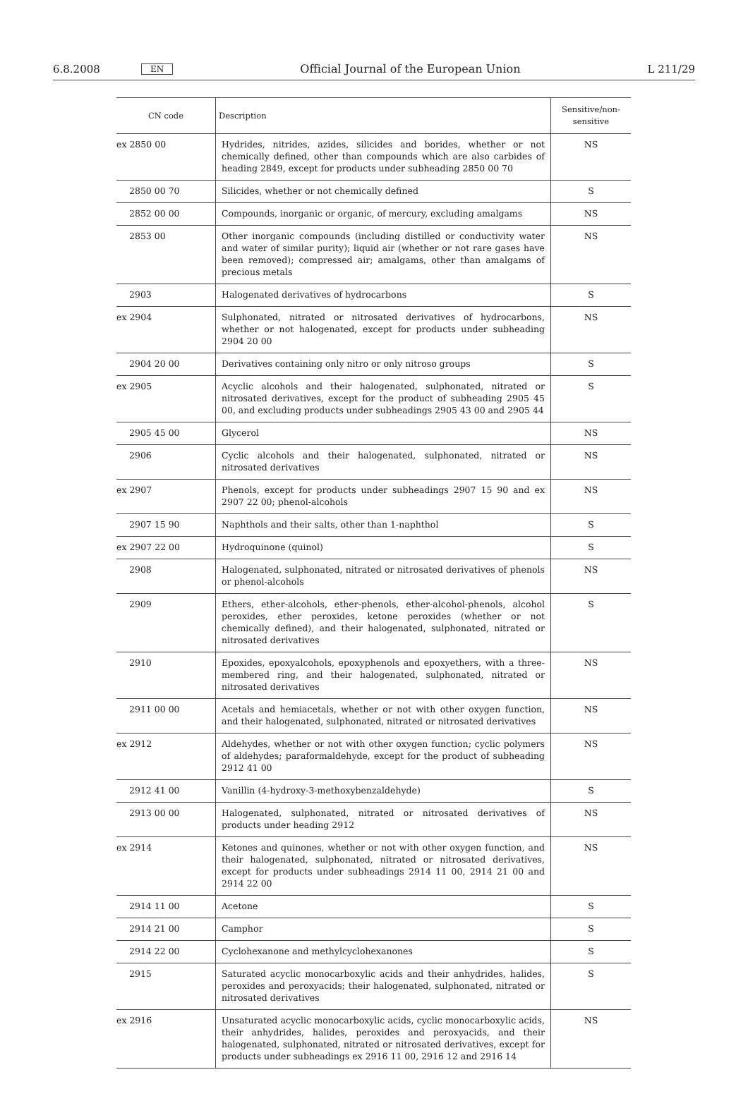6.8.2008 EN Official Journal of the European Union L 211/29
| CN code | Description | Sensitive/non-sensitive |
| --- | --- | --- |
| ex 2850 00 | Hydrides, nitrides, azides, silicides and borides, whether or not chemically defined, other than compounds which are also carbides of heading 2849, except for products under subheading 2850 00 70 | NS |
| 2850 00 70 | Silicides, whether or not chemically defined | S |
| 2852 00 00 | Compounds, inorganic or organic, of mercury, excluding amalgams | NS |
| 2853 00 | Other inorganic compounds (including distilled or conductivity water and water of similar purity); liquid air (whether or not rare gases have been removed); compressed air; amalgams, other than amalgams of precious metals | NS |
| 2903 | Halogenated derivatives of hydrocarbons | S |
| ex 2904 | Sulphonated, nitrated or nitrosated derivatives of hydrocarbons, whether or not halogenated, except for products under subheading 2904 20 00 | NS |
| 2904 20 00 | Derivatives containing only nitro or only nitroso groups | S |
| ex 2905 | Acyclic alcohols and their halogenated, sulphonated, nitrated or nitrosated derivatives, except for the product of subheading 2905 45 00, and excluding products under subheadings 2905 43 00 and 2905 44 | S |
| 2905 45 00 | Glycerol | NS |
| 2906 | Cyclic alcohols and their halogenated, sulphonated, nitrated or nitrosated derivatives | NS |
| ex 2907 | Phenols, except for products under subheadings 2907 15 90 and ex 2907 22 00; phenol-alcohols | NS |
| 2907 15 90 | Naphthols and their salts, other than 1-naphthol | S |
| ex 2907 22 00 | Hydroquinone (quinol) | S |
| 2908 | Halogenated, sulphonated, nitrated or nitrosated derivatives of phenols or phenol-alcohols | NS |
| 2909 | Ethers, ether-alcohols, ether-phenols, ether-alcohol-phenols, alcohol peroxides, ether peroxides, ketone peroxides (whether or not chemically defined), and their halogenated, sulphonated, nitrated or nitrosated derivatives | S |
| 2910 | Epoxides, epoxyalcohols, epoxyphenols and epoxyethers, with a three-membered ring, and their halogenated, sulphonated, nitrated or nitrosated derivatives | NS |
| 2911 00 00 | Acetals and hemiacetals, whether or not with other oxygen function, and their halogenated, sulphonated, nitrated or nitrosated derivatives | NS |
| ex 2912 | Aldehydes, whether or not with other oxygen function; cyclic polymers of aldehydes; paraformaldehyde, except for the product of subheading 2912 41 00 | NS |
| 2912 41 00 | Vanillin (4-hydroxy-3-methoxybenzaldehyde) | S |
| 2913 00 00 | Halogenated, sulphonated, nitrated or nitrosated derivatives of products under heading 2912 | NS |
| ex 2914 | Ketones and quinones, whether or not with other oxygen function, and their halogenated, sulphonated, nitrated or nitrosated derivatives, except for products under subheadings 2914 11 00, 2914 21 00 and 2914 22 00 | NS |
| 2914 11 00 | Acetone | S |
| 2914 21 00 | Camphor | S |
| 2914 22 00 | Cyclohexanone and methylcyclohexanones | S |
| 2915 | Saturated acyclic monocarboxylic acids and their anhydrides, halides, peroxides and peroxyacids; their halogenated, sulphonated, nitrated or nitrosated derivatives | S |
| ex 2916 | Unsaturated acyclic monocarboxylic acids, cyclic monocarboxylic acids, their anhydrides, halides, peroxides and peroxyacids, and their halogenated, sulphonated, nitrated or nitrosated derivatives, except for products under subheadings ex 2916 11 00, 2916 12 and 2916 14 | NS |